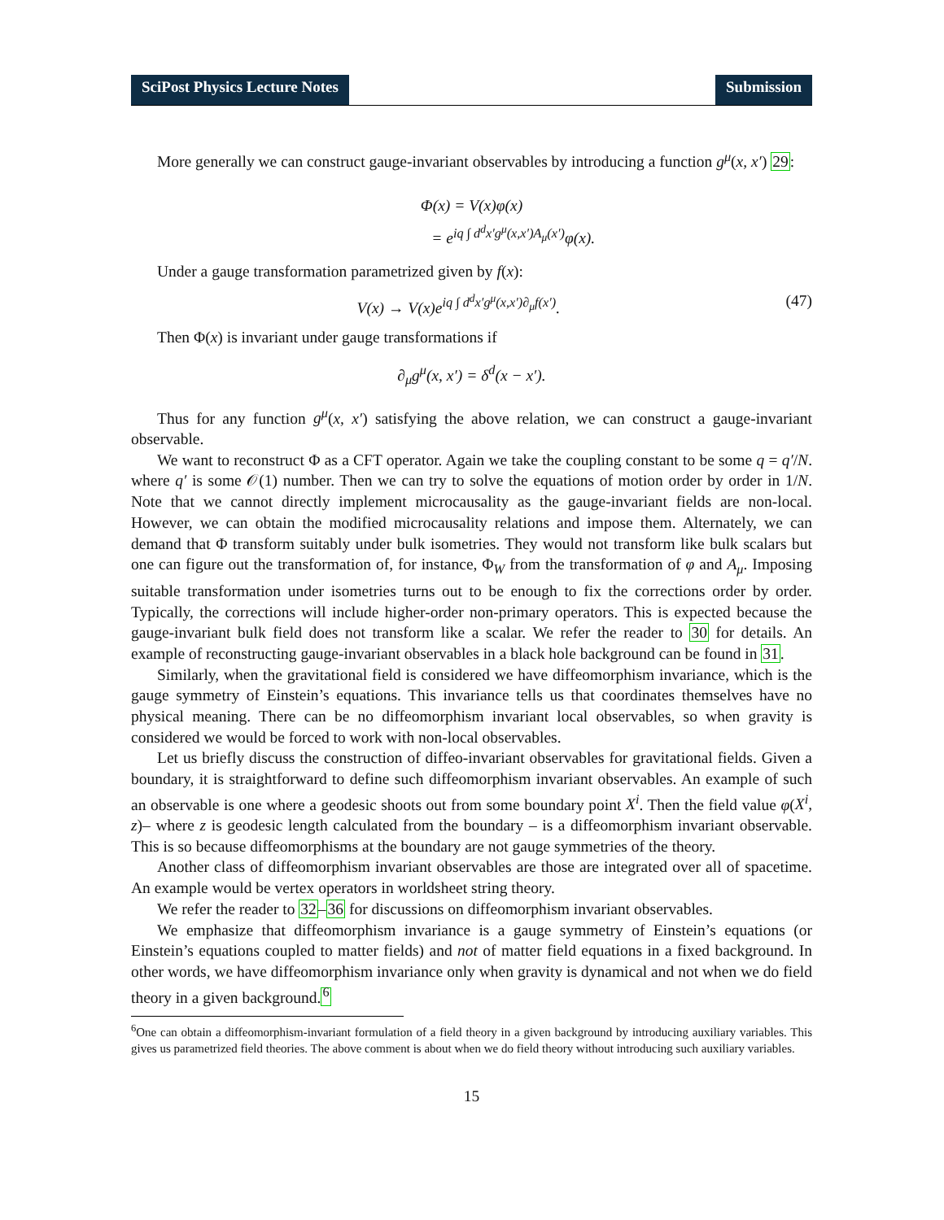SciPost Physics Lecture Notes Submission
More generally we can construct gauge-invariant observables by introducing a function g<sup>μ</sup>(x, x′) 29:
Φ(x) = V(x)φ(x)
= e<sup>iq ∫ d<sup>d</sup>x′g<sup>μ</sup>(x,x′)A<sub>μ</sub>(x′)</sup>φ(x).
Under a gauge transformation parametrized given by f(x):
V(x) → V(x)e<sup>iq ∫ d<sup>d</sup>x′g<sup>μ</sup>(x,x′)∂<sub>μ</sub>f(x′)</sup>. (47)
Then Φ(x) is invariant under gauge transformations if
∂<sub>μ</sub>g<sup>μ</sup>(x, x′) = δ<sup>d</sup>(x − x′).
Thus for any function g<sup>μ</sup>(x, x′) satisfying the above relation, we can construct a gauge-invariant observable.
We want to reconstruct Φ as a CFT operator. Again we take the coupling constant to be some q = q′/N. where q′ is some 𝒪(1) number. Then we can try to solve the equations of motion order by order in 1/N. Note that we cannot directly implement microcausality as the gauge-invariant fields are non-local. However, we can obtain the modified microcausality relations and impose them. Alternately, we can demand that Φ transform suitably under bulk isometries. They would not transform like bulk scalars but one can figure out the transformation of, for instance, Φ<sub>W</sub> from the transformation of φ and A<sub>μ</sub>. Imposing suitable transformation under isometries turns out to be enough to fix the corrections order by order. Typically, the corrections will include higher-order non-primary operators. This is expected because the gauge-invariant bulk field does not transform like a scalar. We refer the reader to 30 for details. An example of reconstructing gauge-invariant observables in a black hole background can be found in 31.
Similarly, when the gravitational field is considered we have diffeomorphism invariance, which is the gauge symmetry of Einstein’s equations. This invariance tells us that coordinates themselves have no physical meaning. There can be no diffeomorphism invariant local observables, so when gravity is considered we would be forced to work with non-local observables.
Let us briefly discuss the construction of diffeo-invariant observables for gravitational fields. Given a boundary, it is straightforward to define such diffeomorphism invariant observables. An example of such an observable is one where a geodesic shoots out from some boundary point X<sup>i</sup>. Then the field value φ(X<sup>i</sup>, z)– where z is geodesic length calculated from the boundary – is a diffeomorphism invariant observable. This is so because diffeomorphisms at the boundary are not gauge symmetries of the theory.
Another class of diffeomorphism invariant observables are those are integrated over all of spacetime. An example would be vertex operators in worldsheet string theory.
We refer the reader to 32–36 for discussions on diffeomorphism invariant observables.
We emphasize that diffeomorphism invariance is a gauge symmetry of Einstein’s equations (or Einstein’s equations coupled to matter fields) and not of matter field equations in a fixed background. In other words, we have diffeomorphism invariance only when gravity is dynamical and not when we do field theory in a given background.<sup>6</sup>
<sup>6</sup> One can obtain a diffeomorphism-invariant formulation of a field theory in a given background by introducing auxiliary variables. This gives us parametrized field theories. The above comment is about when we do field theory without introducing such auxiliary variables.
15